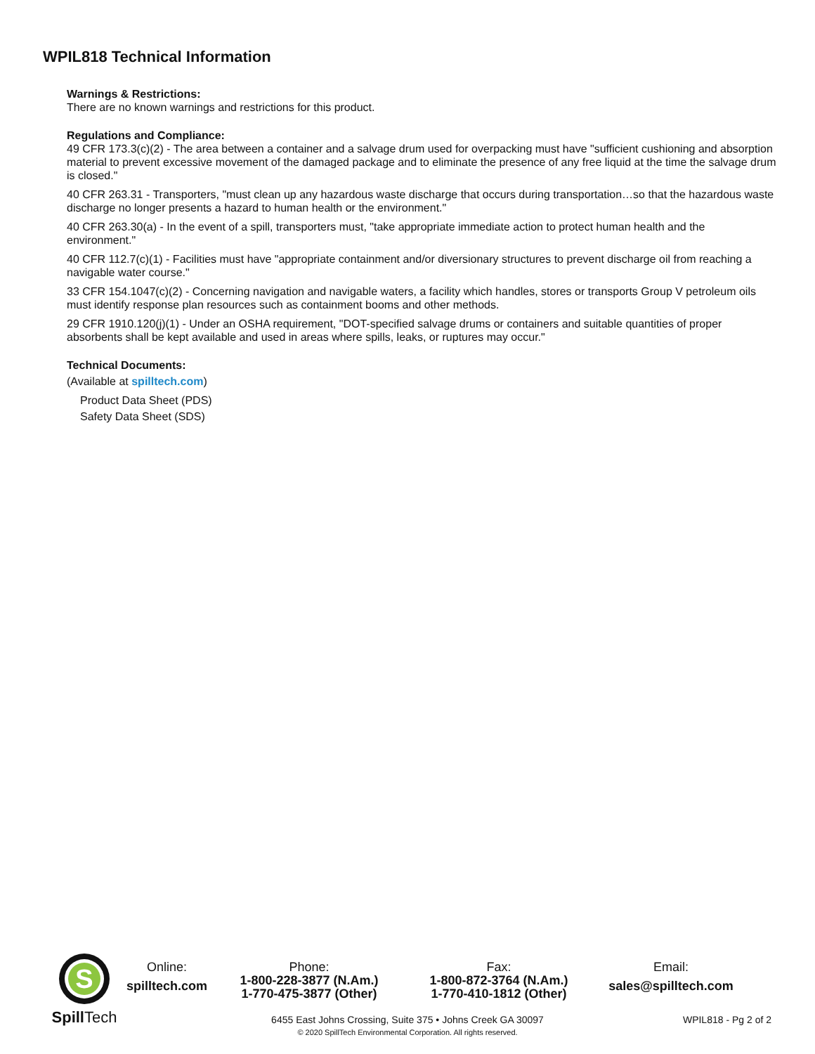WPIL818 Technical Information
Warnings & Restrictions:
There are no known warnings and restrictions for this product.
Regulations and Compliance:
49 CFR 173.3(c)(2) - The area between a container and a salvage drum used for overpacking must have "sufficient cushioning and absorption material to prevent excessive movement of the damaged package and to eliminate the presence of any free liquid at the time the salvage drum is closed."
40 CFR 263.31 - Transporters, "must clean up any hazardous waste discharge that occurs during transportation…so that the hazardous waste discharge no longer presents a hazard to human health or the environment."
40 CFR 263.30(a) - In the event of a spill, transporters must, "take appropriate immediate action to protect human health and the environment."
40 CFR 112.7(c)(1) - Facilities must have "appropriate containment and/or diversionary structures to prevent discharge oil from reaching a navigable water course."
33 CFR 154.1047(c)(2) - Concerning navigation and navigable waters, a facility which handles, stores or transports Group V petroleum oils must identify response plan resources such as containment booms and other methods.
29 CFR 1910.120(j)(1) - Under an OSHA requirement, "DOT-specified salvage drums or containers and suitable quantities of proper absorbents shall be kept available and used in areas where spills, leaks, or ruptures may occur."
Technical Documents:
(Available at spilltech.com)
Product Data Sheet (PDS)
Safety Data Sheet (SDS)
S
Spill Tech
Online:
spilltech.com
Phone:
1-800-228-3877 (N.Am.)
1-770-475-3877 (Other)
Fax:
1-800-872-3764 (N.Am.)
1-770-410-1812 (Other)
Email:
sales@spilltech.com
6455 East Johns Crossing, Suite 375 • Johns Creek GA 30097
© 2020 SpillTech Environmental Corporation. All rights reserved.
WPIL818 - Pg 2 of 2